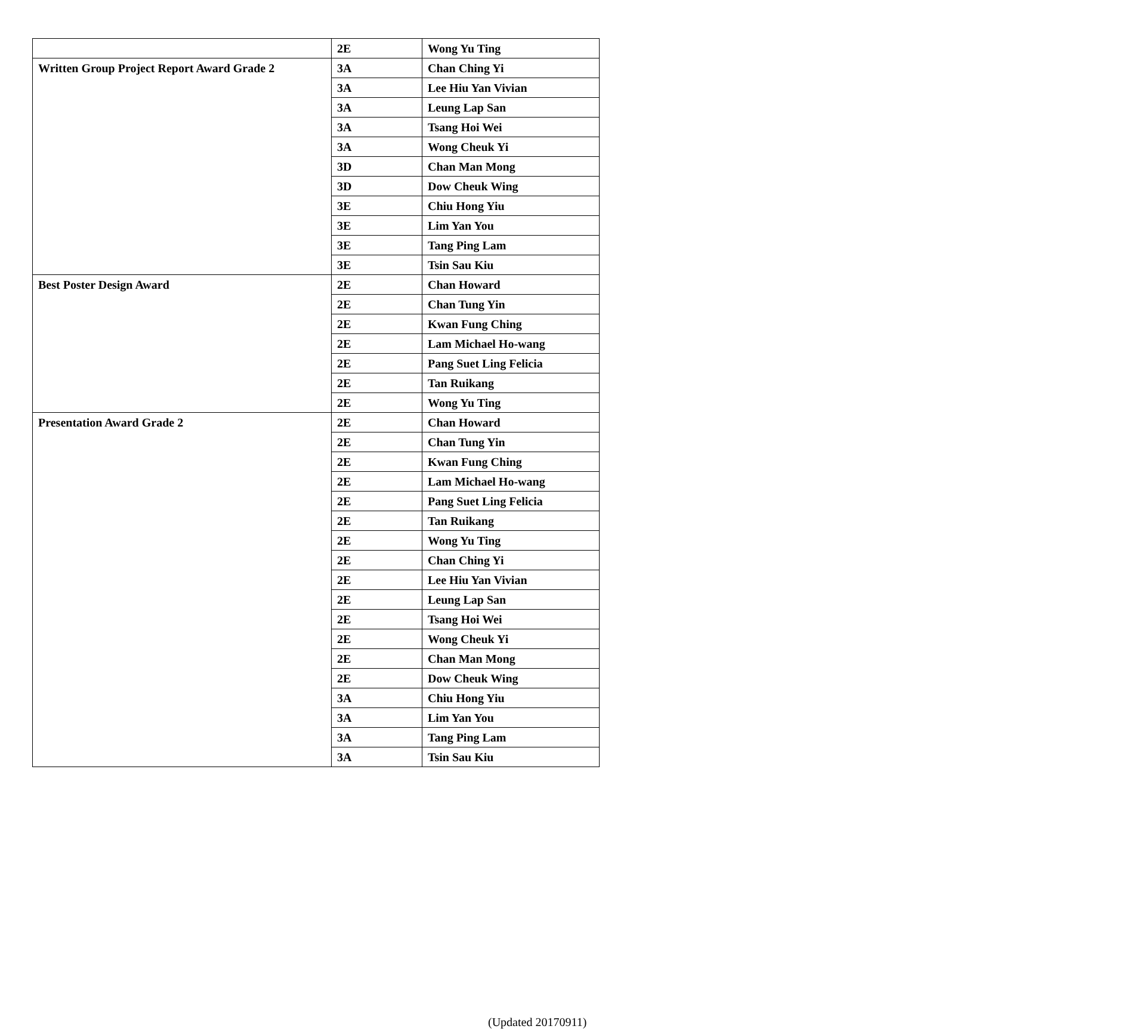| | 2E | Wong Yu Ting |
| Written Group Project Report Award Grade 2 | 3A | Chan Ching Yi |
| | 3A | Lee Hiu Yan Vivian |
| | 3A | Leung Lap San |
| | 3A | Tsang Hoi Wei |
| | 3A | Wong Cheuk Yi |
| | 3D | Chan Man Mong |
| | 3D | Dow Cheuk Wing |
| | 3E | Chiu Hong Yiu |
| | 3E | Lim Yan You |
| | 3E | Tang Ping Lam |
| | 3E | Tsin Sau Kiu |
| Best Poster Design Award | 2E | Chan Howard |
| | 2E | Chan Tung Yin |
| | 2E | Kwan Fung Ching |
| | 2E | Lam Michael Ho-wang |
| | 2E | Pang Suet Ling Felicia |
| | 2E | Tan Ruikang |
| | 2E | Wong Yu Ting |
| Presentation Award Grade 2 | 2E | Chan Howard |
| | 2E | Chan Tung Yin |
| | 2E | Kwan Fung Ching |
| | 2E | Lam Michael Ho-wang |
| | 2E | Pang Suet Ling Felicia |
| | 2E | Tan Ruikang |
| | 2E | Wong Yu Ting |
| | 2E | Chan Ching Yi |
| | 2E | Lee Hiu Yan Vivian |
| | 2E | Leung Lap San |
| | 2E | Tsang Hoi Wei |
| | 2E | Wong Cheuk Yi |
| | 2E | Chan Man Mong |
| | 2E | Dow Cheuk Wing |
| | 3A | Chiu Hong Yiu |
| | 3A | Lim Yan You |
| | 3A | Tang Ping Lam |
| | 3A | Tsin Sau Kiu |
(Updated 20170911)